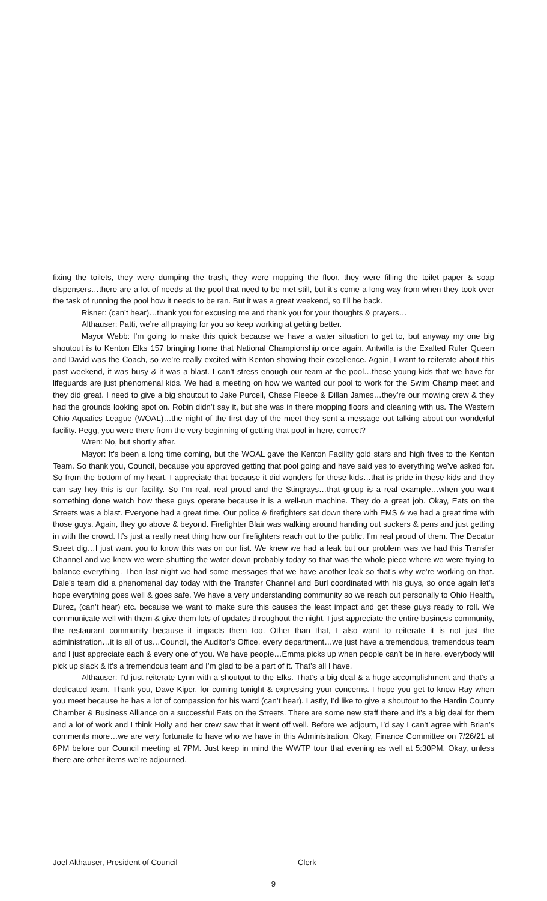fixing the toilets, they were dumping the trash, they were mopping the floor, they were filling the toilet paper & soap dispensers…there are a lot of needs at the pool that need to be met still, but it’s come a long way from when they took over the task of running the pool how it needs to be ran. But it was a great weekend, so I’ll be back.
Risner: (can’t hear)…thank you for excusing me and thank you for your thoughts & prayers…
Althauser: Patti, we’re all praying for you so keep working at getting better.
Mayor Webb: I’m going to make this quick because we have a water situation to get to, but anyway my one big shoutout is to Kenton Elks 157 bringing home that National Championship once again. Antwilla is the Exalted Ruler Queen and David was the Coach, so we’re really excited with Kenton showing their excellence. Again, I want to reiterate about this past weekend, it was busy & it was a blast. I can’t stress enough our team at the pool…these young kids that we have for lifeguards are just phenomenal kids. We had a meeting on how we wanted our pool to work for the Swim Champ meet and they did great. I need to give a big shoutout to Jake Purcell, Chase Fleece & Dillan James…they’re our mowing crew & they had the grounds looking spot on. Robin didn’t say it, but she was in there mopping floors and cleaning with us. The Western Ohio Aquatics League (WOAL)…the night of the first day of the meet they sent a message out talking about our wonderful facility. Pegg, you were there from the very beginning of getting that pool in here, correct?
Wren: No, but shortly after.
Mayor: It’s been a long time coming, but the WOAL gave the Kenton Facility gold stars and high fives to the Kenton Team. So thank you, Council, because you approved getting that pool going and have said yes to everything we’ve asked for. So from the bottom of my heart, I appreciate that because it did wonders for these kids…that is pride in these kids and they can say hey this is our facility. So I’m real, real proud and the Stingrays…that group is a real example…when you want something done watch how these guys operate because it is a well-run machine. They do a great job. Okay, Eats on the Streets was a blast. Everyone had a great time. Our police & firefighters sat down there with EMS & we had a great time with those guys. Again, they go above & beyond. Firefighter Blair was walking around handing out suckers & pens and just getting in with the crowd. It’s just a really neat thing how our firefighters reach out to the public. I’m real proud of them. The Decatur Street dig…I just want you to know this was on our list. We knew we had a leak but our problem was we had this Transfer Channel and we knew we were shutting the water down probably today so that was the whole piece where we were trying to balance everything. Then last night we had some messages that we have another leak so that’s why we’re working on that. Dale’s team did a phenomenal day today with the Transfer Channel and Burl coordinated with his guys, so once again let’s hope everything goes well & goes safe. We have a very understanding community so we reach out personally to Ohio Health, Durez, (can’t hear) etc. because we want to make sure this causes the least impact and get these guys ready to roll. We communicate well with them & give them lots of updates throughout the night. I just appreciate the entire business community, the restaurant community because it impacts them too. Other than that, I also want to reiterate it is not just the administration…it is all of us…Council, the Auditor’s Office, every department…we just have a tremendous, tremendous team and I just appreciate each & every one of you. We have people…Emma picks up when people can’t be in here, everybody will pick up slack & it’s a tremendous team and I’m glad to be a part of it. That’s all I have.
Althauser: I’d just reiterate Lynn with a shoutout to the Elks. That’s a big deal & a huge accomplishment and that’s a dedicated team. Thank you, Dave Kiper, for coming tonight & expressing your concerns. I hope you get to know Ray when you meet because he has a lot of compassion for his ward (can’t hear). Lastly, I’d like to give a shoutout to the Hardin County Chamber & Business Alliance on a successful Eats on the Streets. There are some new staff there and it’s a big deal for them and a lot of work and I think Holly and her crew saw that it went off well. Before we adjourn, I’d say I can’t agree with Brian’s comments more…we are very fortunate to have who we have in this Administration. Okay, Finance Committee on 7/26/21 at 6PM before our Council meeting at 7PM. Just keep in mind the WWTP tour that evening as well at 5:30PM. Okay, unless there are other items we’re adjourned.
Joel Althauser, President of Council Clerk
9